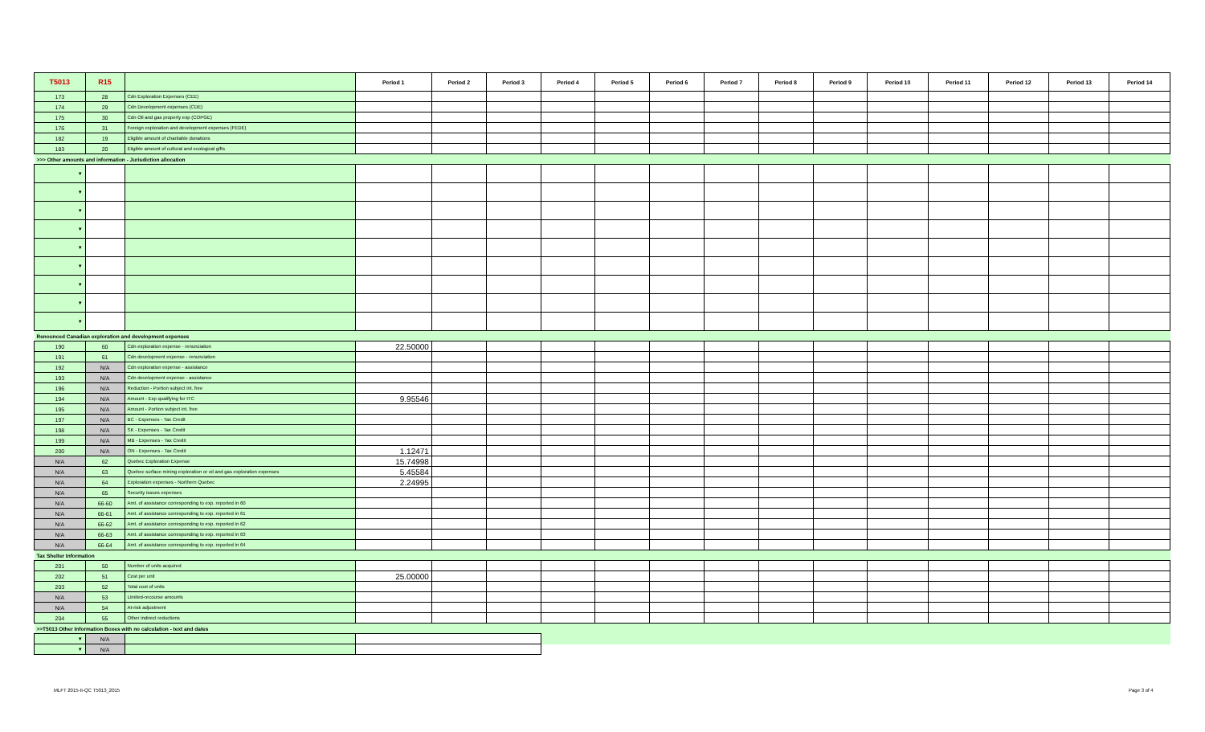| T5013 | R15 | | Period 1 | Period 2 | Period 3 | Period 4 | Period 5 | Period 6 | Period 7 | Period 8 | Period 9 | Period 10 | Period 11 | Period 12 | Period 13 | Period 14 |
| --- | --- | --- | --- | --- | --- | --- | --- | --- | --- | --- | --- | --- | --- | --- | --- | --- |
| 173 | 28 | Cdn Exploration Expenses (CEE) | | | | | | | | | | | | | | |
| 174 | 29 | Cdn Development expenses (CDE) | | | | | | | | | | | | | | |
| 175 | 30 | Cdn Oil and gas property exp (COPGE) | | | | | | | | | | | | | | |
| 176 | 31 | Foreign exploration and development expenses (FEDE) | | | | | | | | | | | | | | |
| 182 | 19 | Eligible amount of charitable donations | | | | | | | | | | | | | | |
| 183 | 20 | Eligible amount of cultural and ecological gifts | | | | | | | | | | | | | | |
| >>> Other amounts and information - Jurisdiction allocation | | | | | | | | | | | | | | | | |
| ▼ | | | | | | | | | | | | | | | | |
| ▼ | | | | | | | | | | | | | | | | |
| ▼ | | | | | | | | | | | | | | | | |
| ▼ | | | | | | | | | | | | | | | | |
| ▼ | | | | | | | | | | | | | | | | |
| ▼ | | | | | | | | | | | | | | | | |
| ▼ | | | | | | | | | | | | | | | | |
| ▼ | | | | | | | | | | | | | | | | |
| ▼ | | | | | | | | | | | | | | | | |
| Renounced Canadian exploration and development expenses | | | | | | | | | | | | | | | | |
| 190 | 60 | Cdn exploration expense - renunciation | 22.50000 | | | | | | | | | | | | | |
| 191 | 61 | Cdn development expense - renunciation | | | | | | | | | | | | | | |
| 192 | N/A | Cdn exploration expense - assistance | | | | | | | | | | | | | | |
| 193 | N/A | Cdn development expense - assistance | | | | | | | | | | | | | | |
| 196 | N/A | Reduction - Portion subject int. free | | | | | | | | | | | | | | |
| 194 | N/A | Amount - Exp qualifying for ITC | 9.95546 | | | | | | | | | | | | | |
| 195 | N/A | Amount - Portion subject int. free | | | | | | | | | | | | | | |
| 197 | N/A | BC - Expenses - Tax Credit | | | | | | | | | | | | | | |
| 198 | N/A | SK - Expenses - Tax Credit | | | | | | | | | | | | | | |
| 199 | N/A | MB - Expenses - Tax Credit | | | | | | | | | | | | | | |
| 200 | N/A | ON - Expenses - Tax Credit | 1.12471 | | | | | | | | | | | | | |
| N/A | 62 | Quebec Exploration Expense | 15.74998 | | | | | | | | | | | | | |
| N/A | 63 | Quebec surface mining exploration or oil and gas exploration expenses | 5.45584 | | | | | | | | | | | | | |
| N/A | 64 | Exploration expenses - Northern Quebec | 2.24995 | | | | | | | | | | | | | |
| N/A | 65 | Security issues expenses | | | | | | | | | | | | | | |
| N/A | 66-60 | Amt. of assistance corresponding to exp. reported in 60 | | | | | | | | | | | | | | |
| N/A | 66-61 | Amt. of assistance corresponding to exp. reported in 61 | | | | | | | | | | | | | | |
| N/A | 66-62 | Amt. of assistance corresponding to exp. reported in 62 | | | | | | | | | | | | | | |
| N/A | 66-63 | Amt. of assistance corresponding to exp. reported in 63 | | | | | | | | | | | | | | |
| N/A | 66-64 | Amt. of assistance corresponding to exp. reported in 64 | | | | | | | | | | | | | | |
| Tax Shelter Information | | | | | | | | | | | | | | | | |
| 201 | 50 | Number of units acquired | | | | | | | | | | | | | | |
| 202 | 51 | Cost per unit | 25.00000 | | | | | | | | | | | | | |
| 203 | 52 | Total cost of units | | | | | | | | | | | | | | |
| N/A | 53 | Limited-recourse amounts | | | | | | | | | | | | | | |
| N/A | 54 | At-risk adjustment | | | | | | | | | | | | | | |
| 204 | 55 | Other indirect reductions | | | | | | | | | | | | | | |
| >>T5013 Other Information Boxes with no calculation - text and dates | | | | | | | | | | | | | | | | |
| ▼ | N/A | | | | | | | | | | | | | | | |
| ▼ | N/A | | | | | | | | | | | | | | | |
MLFT 2015-II-QC T5013_2015 Page 3 of 4